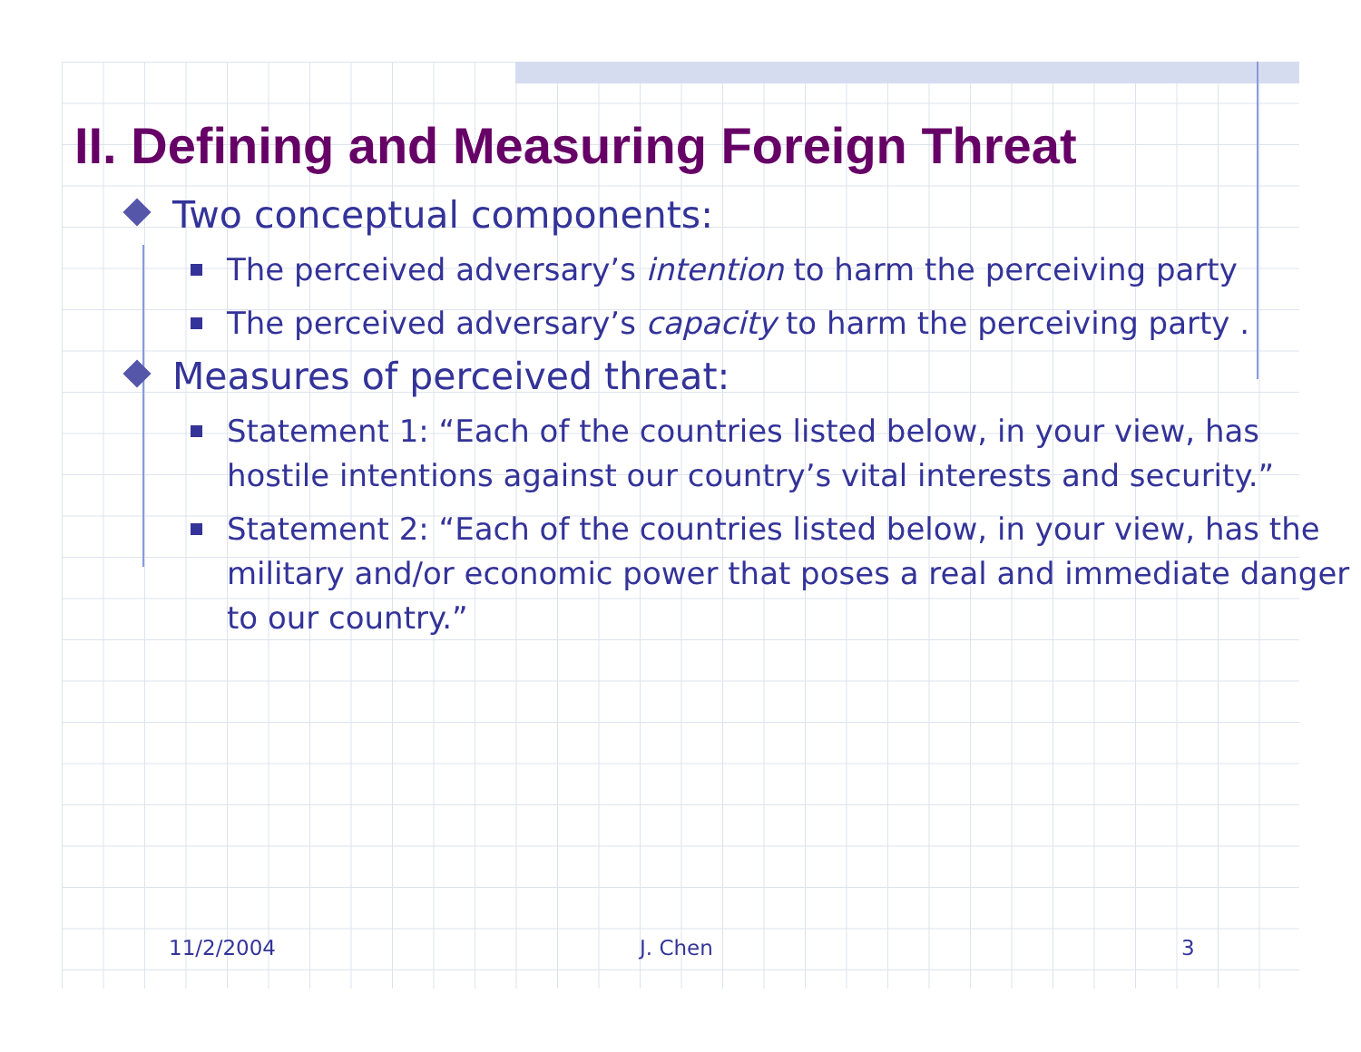II. Defining and Measuring Foreign Threat
Two conceptual components:
The perceived adversary’s intention to harm the perceiving party
The perceived adversary’s capacity to harm the perceiving party .
Measures of perceived threat:
Statement 1: “Each of the countries listed below, in your view, has hostile intentions against our country’s vital interests and security.”
Statement 2: “Each of the countries listed below, in your view, has the military and/or economic power that poses a real and immediate danger to our country.”
11/2/2004 J. Chen 3